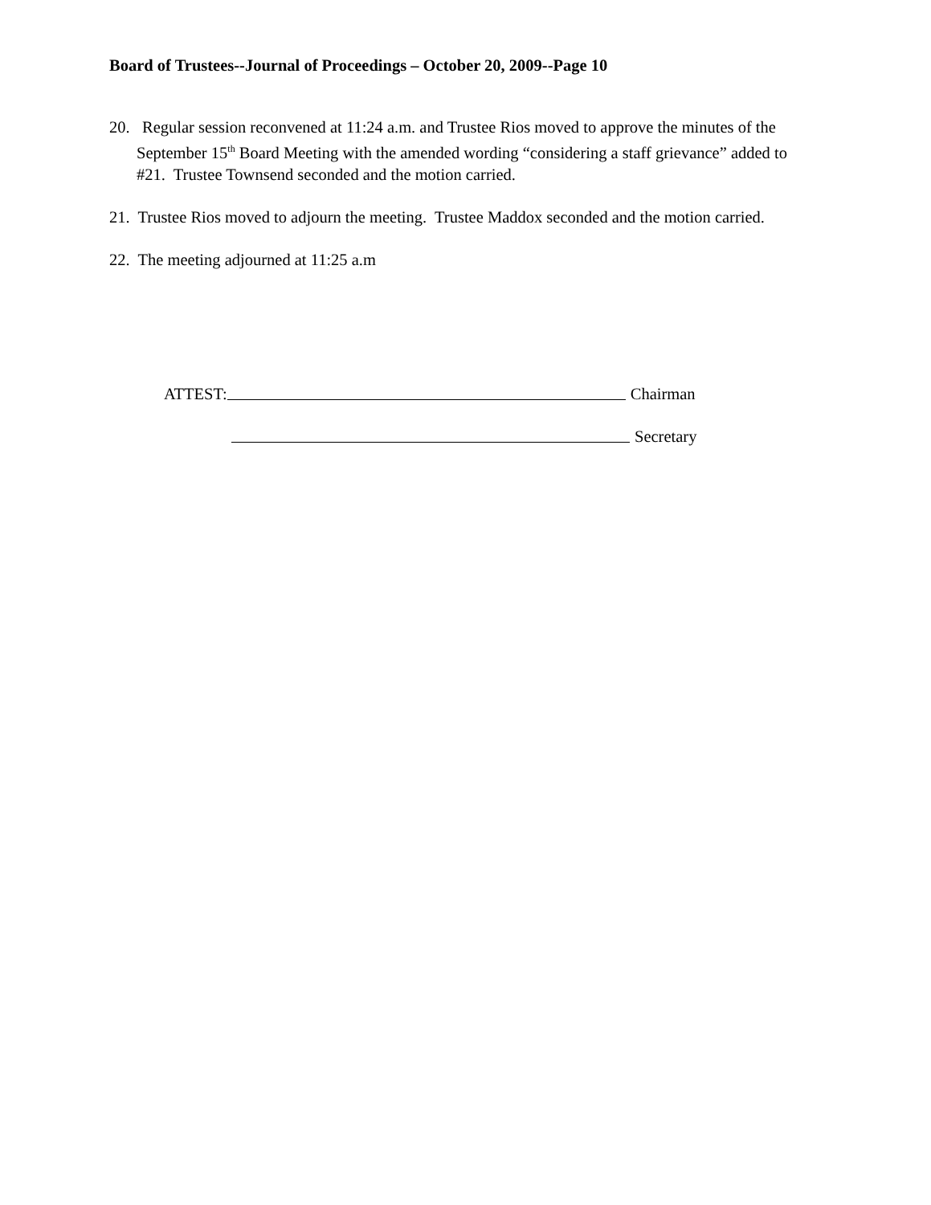Board of Trustees--Journal of Proceedings – October 20, 2009--Page 10
20. Regular session reconvened at 11:24 a.m. and Trustee Rios moved to approve the minutes of the September 15<sup>th</sup> Board Meeting with the amended wording “considering a staff grievance” added to #21. Trustee Townsend seconded and the motion carried.
21. Trustee Rios moved to adjourn the meeting. Trustee Maddox seconded and the motion carried.
22. The meeting adjourned at 11:25 a.m
ATTEST: Chairman
Secretary